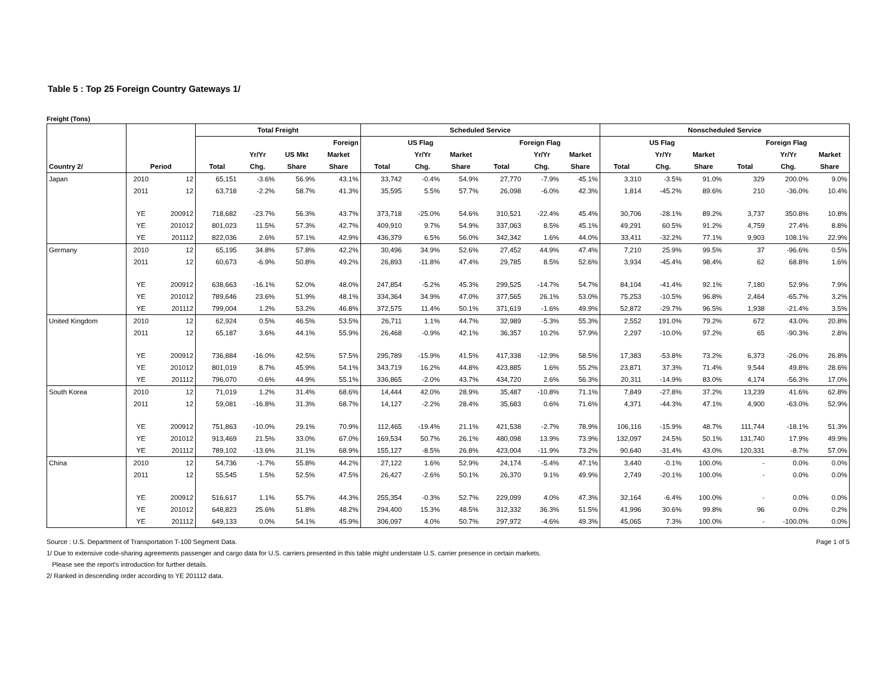Table 5 : Top 25 Foreign Country Gateways 1/
Freight (Tons)
| | | | Total Freight | | | | Scheduled Service | | | | | | Nonscheduled Service | | | | | |
| --- | --- | --- | --- | --- | --- | --- | --- | --- | --- | --- | --- | --- | --- | --- | --- | --- | --- | --- |
| | | | | | | Foreign | US Flag | | | Foreign Flag | | | US Flag | | | Foreign Flag | | |
| | | | | Yr/Yr | US Mkt | Market | | Yr/Yr | Market | | Yr/Yr | Market | | Yr/Yr | Market | | Yr/Yr | Market |
| Country 2/ | Period | | Total | Chg. | Share | Share | Total | Chg. | Share | Total | Chg. | Share | Total | Chg. | Share | Total | Chg. | Share |
| Japan | 2010 | 12 | 65,151 | -3.6% | 56.9% | 43.1% | 33,742 | -0.4% | 54.9% | 27,770 | -7.9% | 45.1% | 3,310 | -3.5% | 91.0% | 329 | 200.0% | 9.0% |
| | 2011 | 12 | 63,718 | -2.2% | 58.7% | 41.3% | 35,595 | 5.5% | 57.7% | 26,098 | -6.0% | 42.3% | 1,814 | -45.2% | 89.6% | 210 | -36.0% | 10.4% |
| | YE | 200912 | 718,682 | -23.7% | 56.3% | 43.7% | 373,718 | -25.0% | 54.6% | 310,521 | -22.4% | 45.4% | 30,706 | -28.1% | 89.2% | 3,737 | 350.8% | 10.8% |
| | YE | 201012 | 801,023 | 11.5% | 57.3% | 42.7% | 409,910 | 9.7% | 54.9% | 337,063 | 8.5% | 45.1% | 49,291 | 60.5% | 91.2% | 4,759 | 27.4% | 8.8% |
| | YE | 201112 | 822,036 | 2.6% | 57.1% | 42.9% | 436,379 | 6.5% | 56.0% | 342,342 | 1.6% | 44.0% | 33,411 | -32.2% | 77.1% | 9,903 | 108.1% | 22.9% |
| Germany | 2010 | 12 | 65,195 | 34.8% | 57.8% | 42.2% | 30,496 | 34.9% | 52.6% | 27,452 | 44.9% | 47.4% | 7,210 | 25.9% | 99.5% | 37 | -96.6% | 0.5% |
| | 2011 | 12 | 60,673 | -6.9% | 50.8% | 49.2% | 26,893 | -11.8% | 47.4% | 29,785 | 8.5% | 52.6% | 3,934 | -45.4% | 98.4% | 62 | 68.8% | 1.6% |
| | YE | 200912 | 638,663 | -16.1% | 52.0% | 48.0% | 247,854 | -5.2% | 45.3% | 299,525 | -14.7% | 54.7% | 84,104 | -41.4% | 92.1% | 7,180 | 52.9% | 7.9% |
| | YE | 201012 | 789,646 | 23.6% | 51.9% | 48.1% | 334,364 | 34.9% | 47.0% | 377,565 | 26.1% | 53.0% | 75,253 | -10.5% | 96.8% | 2,464 | -65.7% | 3.2% |
| | YE | 201112 | 799,004 | 1.2% | 53.2% | 46.8% | 372,575 | 11.4% | 50.1% | 371,619 | -1.6% | 49.9% | 52,872 | -29.7% | 96.5% | 1,938 | -21.4% | 3.5% |
| United Kingdom | 2010 | 12 | 62,924 | 0.5% | 46.5% | 53.5% | 26,711 | 1.1% | 44.7% | 32,989 | -5.3% | 55.3% | 2,552 | 191.0% | 79.2% | 672 | 43.0% | 20.8% |
| | 2011 | 12 | 65,187 | 3.6% | 44.1% | 55.9% | 26,468 | -0.9% | 42.1% | 36,357 | 10.2% | 57.9% | 2,297 | -10.0% | 97.2% | 65 | -90.3% | 2.8% |
| | YE | 200912 | 736,884 | -16.0% | 42.5% | 57.5% | 295,789 | -15.9% | 41.5% | 417,338 | -12.9% | 58.5% | 17,383 | -53.8% | 73.2% | 6,373 | -26.0% | 26.8% |
| | YE | 201012 | 801,019 | 8.7% | 45.9% | 54.1% | 343,719 | 16.2% | 44.8% | 423,885 | 1.6% | 55.2% | 23,871 | 37.3% | 71.4% | 9,544 | 49.8% | 28.6% |
| | YE | 201112 | 796,070 | -0.6% | 44.9% | 55.1% | 336,865 | -2.0% | 43.7% | 434,720 | 2.6% | 56.3% | 20,311 | -14.9% | 83.0% | 4,174 | -56.3% | 17.0% |
| South Korea | 2010 | 12 | 71,019 | 1.2% | 31.4% | 68.6% | 14,444 | 42.0% | 28.9% | 35,487 | -10.8% | 71.1% | 7,849 | -27.8% | 37.2% | 13,239 | 41.6% | 62.8% |
| | 2011 | 12 | 59,081 | -16.8% | 31.3% | 68.7% | 14,127 | -2.2% | 28.4% | 35,683 | 0.6% | 71.6% | 4,371 | -44.3% | 47.1% | 4,900 | -63.0% | 52.9% |
| | YE | 200912 | 751,863 | -10.0% | 29.1% | 70.9% | 112,465 | -19.4% | 21.1% | 421,538 | -2.7% | 78.9% | 106,116 | -15.9% | 48.7% | 111,744 | -18.1% | 51.3% |
| | YE | 201012 | 913,469 | 21.5% | 33.0% | 67.0% | 169,534 | 50.7% | 26.1% | 480,098 | 13.9% | 73.9% | 132,097 | 24.5% | 50.1% | 131,740 | 17.9% | 49.9% |
| | YE | 201112 | 789,102 | -13.6% | 31.1% | 68.9% | 155,127 | -8.5% | 26.8% | 423,004 | -11.9% | 73.2% | 90,640 | -31.4% | 43.0% | 120,331 | -8.7% | 57.0% |
| China | 2010 | 12 | 54,736 | -1.7% | 55.8% | 44.2% | 27,122 | 1.6% | 52.9% | 24,174 | -5.4% | 47.1% | 3,440 | -0.1% | 100.0% | - | 0.0% | 0.0% |
| | 2011 | 12 | 55,545 | 1.5% | 52.5% | 47.5% | 26,427 | -2.6% | 50.1% | 26,370 | 9.1% | 49.9% | 2,749 | -20.1% | 100.0% | - | 0.0% | 0.0% |
| | YE | 200912 | 516,617 | 1.1% | 55.7% | 44.3% | 255,354 | -0.3% | 52.7% | 229,099 | 4.0% | 47.3% | 32,164 | -6.4% | 100.0% | - | 0.0% | 0.0% |
| | YE | 201012 | 648,823 | 25.6% | 51.8% | 48.2% | 294,400 | 15.3% | 48.5% | 312,332 | 36.3% | 51.5% | 41,996 | 30.6% | 99.8% | 96 | 0.0% | 0.2% |
| | YE | 201112 | 649,133 | 0.0% | 54.1% | 45.9% | 306,097 | 4.0% | 50.7% | 297,972 | -4.6% | 49.3% | 45,065 | 7.3% | 100.0% | - | -100.0% | 0.0% |
Source : U.S. Department of Transportation T-100 Segment Data. Page 1 of 5
1/ Due to extensive code-sharing agreements passenger and cargo data for U.S. carriers presented in this table might understate U.S. carrier presence in certain markets.
Please see the report's introduction for further details.
2/ Ranked in descending order according to YE 201112 data.